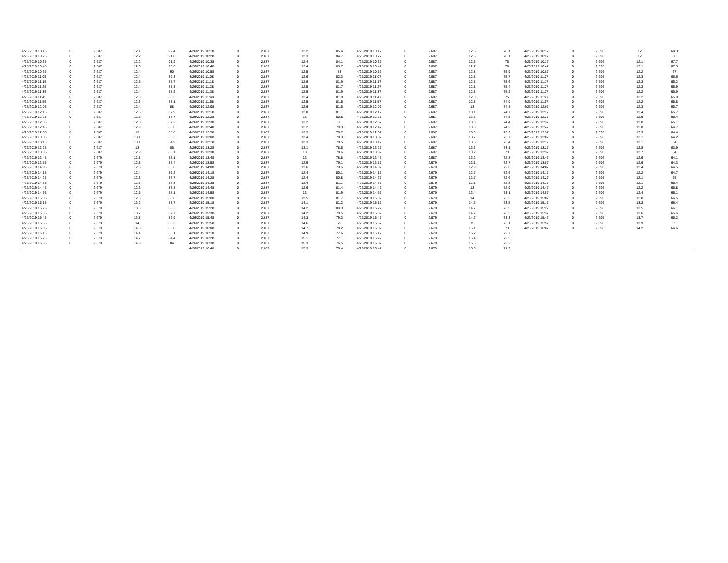| 4/26/2019 10:15 | 0 | 2.687 | 12.1 | 92.4 | 4/26/2019 10:18 | 0 | 2.687 | 12.2 | 85.4 | 4/26/2019 10:17 | 0 | 2.687 | 12.5 | 76.1 | 4/26/2019 10:17 | 0 | 2.696 | 12 | 68.3 |
| 4/26/2019 10:25 | 0 | 2.687 | 12.2 | 91.8 | 4/26/2019 10:28 | 0 | 2.687 | 12.3 | 84.7 | 4/26/2019 10:27 | 0 | 2.687 | 12.6 | 76.1 | 4/26/2019 10:27 | 0 | 2.696 | 12 | 68 |
| 4/26/2019 10:35 | 0 | 2.687 | 12.2 | 91.2 | 4/26/2019 10:38 | 0 | 2.687 | 12.4 | 84.1 | 4/26/2019 10:37 | 0 | 2.687 | 12.6 | 76 | 4/26/2019 10:37 | 0 | 2.696 | 12.1 | 67.7 |
| 4/26/2019 10:45 | 0 | 2.687 | 12.3 | 90.6 | 4/26/2019 10:48 | 0 | 2.687 | 12.4 | 83.7 | 4/26/2019 10:47 | 0 | 2.687 | 12.7 | 76 | 4/26/2019 10:47 | 0 | 2.696 | 12.1 | 67.3 |
| 4/26/2019 10:55 | 0 | 2.687 | 12.4 | 90 | 4/26/2019 10:58 | 0 | 2.687 | 12.5 | 83 | 4/26/2019 10:57 | 0 | 2.687 | 12.8 | 75.9 | 4/26/2019 10:57 | 0 | 2.696 | 12.2 | 67 |
| 4/26/2019 11:05 | 0 | 2.687 | 12.4 | 89.3 | 4/26/2019 11:08 | 0 | 2.687 | 12.6 | 82.3 | 4/26/2019 11:07 | 0 | 2.687 | 12.8 | 75.7 | 4/26/2019 11:07 | 0 | 2.696 | 12.3 | 66.6 |
| 4/26/2019 11:15 | 0 | 2.687 | 12.5 | 88.7 | 4/26/2019 11:18 | 0 | 2.687 | 12.6 | 81.9 | 4/26/2019 11:17 | 0 | 2.687 | 12.8 | 75.6 | 4/26/2019 11:17 | 0 | 2.696 | 12.3 | 66.2 |
| 4/26/2019 11:25 | 0 | 2.687 | 12.4 | 88.3 | 4/26/2019 11:28 | 0 | 2.687 | 12.5 | 81.7 | 4/26/2019 11:27 | 0 | 2.687 | 12.8 | 75.4 | 4/26/2019 11:27 | 0 | 2.696 | 12.3 | 65.9 |
| 4/26/2019 11:35 | 0 | 2.687 | 12.4 | 88.2 | 4/26/2019 11:38 | 0 | 2.687 | 12.5 | 81.9 | 4/26/2019 11:37 | 0 | 2.687 | 12.8 | 75.2 | 4/26/2019 11:37 | 0 | 2.696 | 12.2 | 65.9 |
| 4/26/2019 11:45 | 0 | 2.687 | 12.3 | 88.3 | 4/26/2019 11:48 | 0 | 2.687 | 12.4 | 81.9 | 4/26/2019 11:47 | 0 | 2.687 | 12.8 | 75 | 4/26/2019 11:47 | 0 | 2.696 | 12.2 | 65.9 |
| 4/26/2019 11:55 | 0 | 2.687 | 12.3 | 88.1 | 4/26/2019 11:58 | 0 | 2.687 | 12.5 | 81.5 | 4/26/2019 11:57 | 0 | 2.687 | 12.8 | 74.9 | 4/26/2019 11:57 | 0 | 2.696 | 12.2 | 65.8 |
| 4/26/2019 12:05 | 0 | 2.687 | 12.4 | 88 | 4/26/2019 12:08 | 0 | 2.687 | 12.6 | 81.5 | 4/26/2019 12:07 | 0 | 2.687 | 13 | 74.8 | 4/26/2019 12:07 | 0 | 2.696 | 12.3 | 65.7 |
| 4/26/2019 12:15 | 0 | 2.687 | 12.5 | 87.9 | 4/26/2019 12:18 | 0 | 2.687 | 12.8 | 81.1 | 4/26/2019 12:17 | 0 | 2.687 | 13.1 | 74.7 | 4/26/2019 12:17 | 0 | 2.696 | 12.4 | 65.7 |
| 4/26/2019 12:25 | 0 | 2.687 | 12.6 | 87.7 | 4/26/2019 12:28 | 0 | 2.687 | 13 | 80.8 | 4/26/2019 12:27 | 0 | 2.687 | 13.3 | 74.5 | 4/26/2019 12:27 | 0 | 2.696 | 12.6 | 65.4 |
| 4/26/2019 12:35 | 0 | 2.687 | 12.8 | 87.2 | 4/26/2019 12:38 | 0 | 2.687 | 13.2 | 80 | 4/26/2019 12:37 | 0 | 2.687 | 13.5 | 74.4 | 4/26/2019 12:37 | 0 | 2.696 | 12.8 | 65.1 |
| 4/26/2019 12:45 | 0 | 2.687 | 12.9 | 86.6 | 4/26/2019 12:48 | 0 | 2.687 | 13.2 | 79.3 | 4/26/2019 12:47 | 0 | 2.687 | 13.5 | 74.2 | 4/26/2019 12:47 | 0 | 2.696 | 12.8 | 64.7 |
| 4/26/2019 12:55 | 0 | 2.687 | 13 | 85.8 | 4/26/2019 12:58 | 0 | 2.687 | 13.3 | 78.7 | 4/26/2019 12:57 | 0 | 2.687 | 13.6 | 73.9 | 4/26/2019 12:57 | 0 | 2.696 | 12.9 | 64.4 |
| 4/26/2019 13:05 | 0 | 2.687 | 13.1 | 85.3 | 4/26/2019 13:08 | 0 | 2.687 | 13.4 | 78.3 | 4/26/2019 13:07 | 0 | 2.687 | 13.7 | 73.7 | 4/26/2019 13:07 | 0 | 2.696 | 13.1 | 64.2 |
| 4/26/2019 13:15 | 0 | 2.687 | 13.1 | 84.9 | 4/26/2019 13:18 | 0 | 2.687 | 13.3 | 78.5 | 4/26/2019 13:17 | 0 | 2.687 | 13.6 | 73.4 | 4/26/2019 13:17 | 0 | 2.696 | 13.1 | 64 |
| 4/26/2019 13:25 | 0 | 2.687 | 13 | 85 | 4/26/2019 13:28 | 0 | 2.687 | 13.1 | 78.5 | 4/26/2019 13:27 | 0 | 2.687 | 13.3 | 73.1 | 4/26/2019 13:27 | 0 | 2.696 | 12.8 | 63.9 |
| 4/26/2019 13:35 | 0 | 2.687 | 12.9 | 85.1 | 4/26/2019 13:38 | 0 | 2.687 | 13 | 78.6 | 4/26/2019 13:37 | 0 | 2.687 | 13.2 | 73 | 4/26/2019 13:37 | 0 | 2.696 | 12.7 | 64 |
| 4/26/2019 13:45 | 0 | 2.679 | 12.8 | 85.1 | 4/26/2019 13:48 | 0 | 2.687 | 13 | 78.8 | 4/26/2019 13:47 | 0 | 2.687 | 13.2 | 72.8 | 4/26/2019 13:47 | 0 | 2.696 | 12.6 | 64.1 |
| 4/26/2019 13:55 | 0 | 2.679 | 12.8 | 85.4 | 4/26/2019 13:58 | 0 | 2.687 | 12.9 | 79.1 | 4/26/2019 13:57 | 0 | 2.679 | 13.1 | 72.7 | 4/26/2019 13:57 | 0 | 2.696 | 12.6 | 64.3 |
| 4/26/2019 14:05 | 0 | 2.679 | 12.6 | 85.8 | 4/26/2019 14:08 | 0 | 2.687 | 12.6 | 79.5 | 4/26/2019 14:07 | 0 | 2.679 | 12.9 | 72.6 | 4/26/2019 14:07 | 0 | 2.696 | 12.4 | 64.5 |
| 4/26/2019 14:15 | 0 | 2.679 | 12.4 | 86.2 | 4/26/2019 14:18 | 0 | 2.687 | 12.4 | 80.1 | 4/26/2019 14:17 | 0 | 2.679 | 12.7 | 72.6 | 4/26/2019 14:17 | 0 | 2.696 | 12.2 | 64.7 |
| 4/26/2019 14:25 | 0 | 2.679 | 12.3 | 86.7 | 4/26/2019 14:28 | 0 | 2.687 | 12.4 | 80.8 | 4/26/2019 14:27 | 0 | 2.679 | 12.7 | 72.6 | 4/26/2019 14:27 | 0 | 2.696 | 12.1 | 65 |
| 4/26/2019 14:35 | 0 | 2.679 | 12.3 | 87.3 | 4/26/2019 14:38 | 0 | 2.687 | 12.4 | 81.1 | 4/26/2019 14:37 | 0 | 2.679 | 12.8 | 72.8 | 4/26/2019 14:37 | 0 | 2.696 | 12.1 | 65.4 |
| 4/26/2019 14:45 | 0 | 2.679 | 12.3 | 87.8 | 4/26/2019 14:48 | 0 | 2.687 | 12.6 | 81.4 | 4/26/2019 14:47 | 0 | 2.679 | 13 | 72.9 | 4/26/2019 14:47 | 0 | 2.696 | 12.2 | 65.8 |
| 4/26/2019 14:55 | 0 | 2.679 | 12.5 | 88.1 | 4/26/2019 14:58 | 0 | 2.687 | 13 | 81.9 | 4/26/2019 14:57 | 0 | 2.679 | 13.4 | 73.1 | 4/26/2019 14:57 | 0 | 2.696 | 12.4 | 66.1 |
| 4/26/2019 15:05 | 0 | 2.679 | 12.8 | 88.6 | 4/26/2019 15:08 | 0 | 2.687 | 13.5 | 81.7 | 4/26/2019 15:07 | 0 | 2.679 | 14 | 73.3 | 4/26/2019 15:07 | 0 | 2.696 | 12.8 | 66.5 |
| 4/26/2019 15:15 | 0 | 2.679 | 13.2 | 88.7 | 4/26/2019 15:18 | 0 | 2.687 | 14.1 | 81.2 | 4/26/2019 15:17 | 0 | 2.679 | 14.6 | 73.5 | 4/26/2019 15:17 | 0 | 2.696 | 13.3 | 66.4 |
| 4/26/2019 15:25 | 0 | 2.679 | 13.5 | 88.3 | 4/26/2019 15:28 | 0 | 2.687 | 14.2 | 80.3 | 4/26/2019 15:27 | 0 | 2.679 | 14.7 | 73.5 | 4/26/2019 15:27 | 0 | 2.696 | 13.5 | 66.1 |
| 4/26/2019 15:35 | 0 | 2.679 | 13.7 | 87.7 | 4/26/2019 15:38 | 0 | 2.687 | 14.2 | 79.5 | 4/26/2019 15:37 | 0 | 2.679 | 14.7 | 73.5 | 4/26/2019 15:37 | 0 | 2.696 | 13.6 | 65.6 |
| 4/26/2019 15:45 | 0 | 2.679 | 13.8 | 86.9 | 4/26/2019 15:48 | 0 | 2.687 | 14.3 | 79.3 | 4/26/2019 15:47 | 0 | 2.679 | 14.7 | 73.3 | 4/26/2019 15:47 | 0 | 2.696 | 13.7 | 65.2 |
| 4/26/2019 15:55 | 0 | 2.679 | 14 | 86.3 | 4/26/2019 15:58 | 0 | 2.687 | 14.6 | 79 | 4/26/2019 15:57 | 0 | 2.679 | 15 | 73.1 | 4/26/2019 15:57 | 0 | 2.696 | 13.9 | 65 |
| 4/26/2019 16:05 | 0 | 2.679 | 14.3 | 85.8 | 4/26/2019 16:08 | 0 | 2.687 | 14.7 | 78.2 | 4/26/2019 16:07 | 0 | 2.679 | 15.1 | 73 | 4/26/2019 16:07 | 0 | 2.696 | 14.2 | 64.6 |
| 4/26/2019 16:15 | 0 | 2.679 | 14.4 | 85.1 | 4/26/2019 16:18 | 0 | 2.687 | 14.9 | 77.6 | 4/26/2019 16:17 | 0 | 2.679 | 15.2 | 72.7 | | | | | |
| 4/26/2019 16:25 | 0 | 2.679 | 14.7 | 84.4 | 4/26/2019 16:28 | 0 | 2.687 | 15.1 | 77.1 | 4/26/2019 16:27 | 0 | 2.679 | 15.4 | 72.5 | | | | | |
| 4/26/2019 16:35 | 0 | 2.679 | 14.9 | 84 | 4/26/2019 16:38 | 0 | 2.687 | 15.3 | 76.5 | 4/26/2019 16:37 | 0 | 2.679 | 15.5 | 72.2 | | | | | |
| | | | | | 4/26/2019 16:48 | 0 | 2.687 | 15.3 | 76.4 | 4/26/2019 16:47 | 0 | 2.679 | 15.5 | 71.9 | | | | | |